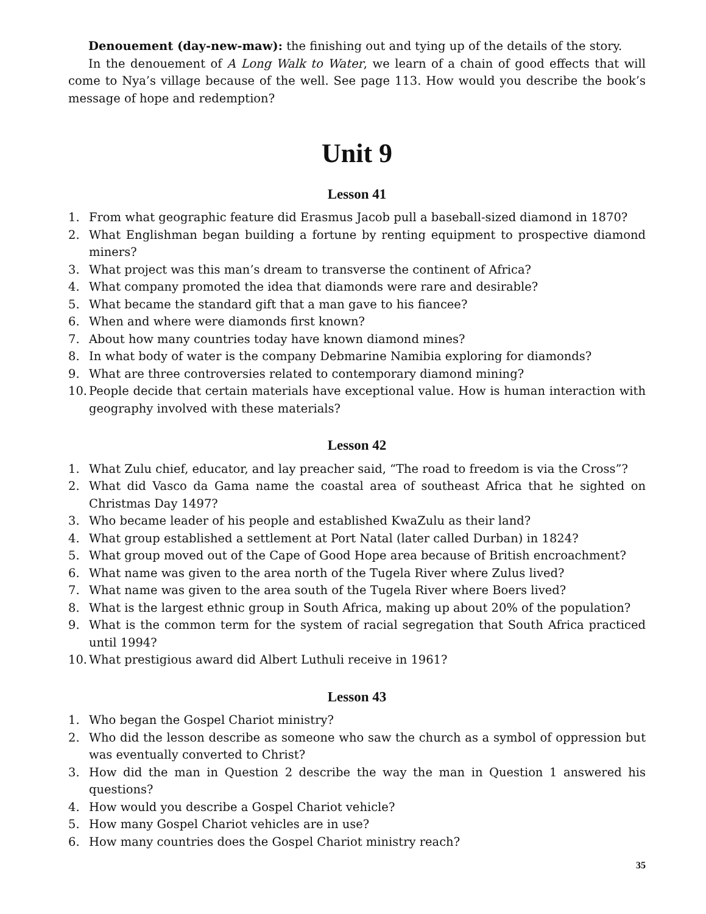Denouement (day-new-maw): the finishing out and tying up of the details of the story.
In the denouement of A Long Walk to Water, we learn of a chain of good effects that will come to Nya’s village because of the well. See page 113. How would you describe the book’s message of hope and redemption?
Unit 9
Lesson 41
1. From what geographic feature did Erasmus Jacob pull a baseball-sized diamond in 1870?
2. What Englishman began building a fortune by renting equipment to prospective diamond miners?
3. What project was this man’s dream to transverse the continent of Africa?
4. What company promoted the idea that diamonds were rare and desirable?
5. What became the standard gift that a man gave to his fiancee?
6. When and where were diamonds first known?
7. About how many countries today have known diamond mines?
8. In what body of water is the company Debmarine Namibia exploring for diamonds?
9. What are three controversies related to contemporary diamond mining?
10. People decide that certain materials have exceptional value. How is human interaction with geography involved with these materials?
Lesson 42
1. What Zulu chief, educator, and lay preacher said, “The road to freedom is via the Cross”?
2. What did Vasco da Gama name the coastal area of southeast Africa that he sighted on Christmas Day 1497?
3. Who became leader of his people and established KwaZulu as their land?
4. What group established a settlement at Port Natal (later called Durban) in 1824?
5. What group moved out of the Cape of Good Hope area because of British encroachment?
6. What name was given to the area north of the Tugela River where Zulus lived?
7. What name was given to the area south of the Tugela River where Boers lived?
8. What is the largest ethnic group in South Africa, making up about 20% of the population?
9. What is the common term for the system of racial segregation that South Africa practiced until 1994?
10. What prestigious award did Albert Luthuli receive in 1961?
Lesson 43
1. Who began the Gospel Chariot ministry?
2. Who did the lesson describe as someone who saw the church as a symbol of oppression but was eventually converted to Christ?
3. How did the man in Question 2 describe the way the man in Question 1 answered his questions?
4. How would you describe a Gospel Chariot vehicle?
5. How many Gospel Chariot vehicles are in use?
6. How many countries does the Gospel Chariot ministry reach?
35